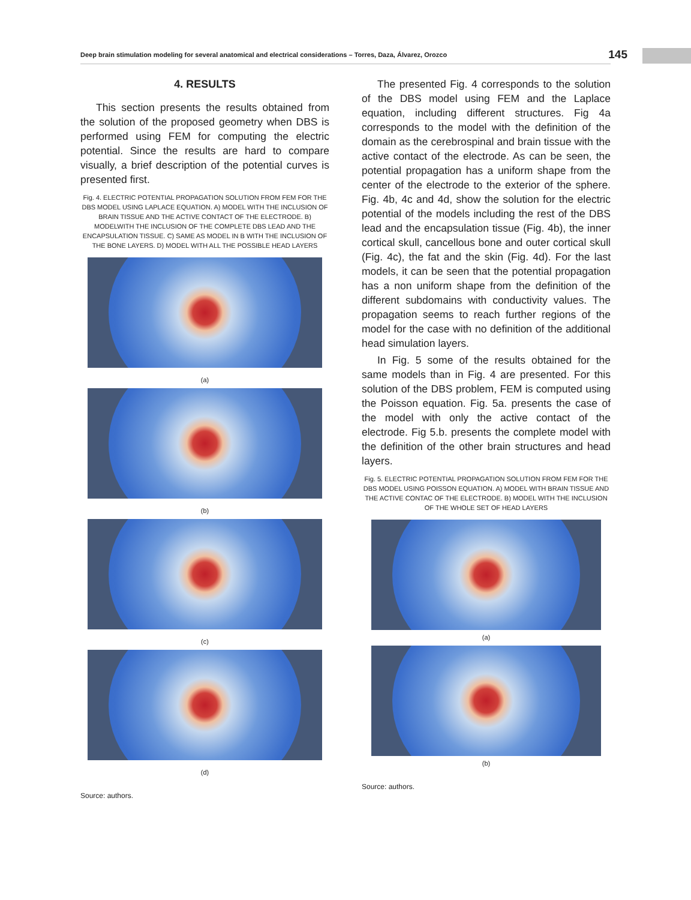Deep brain stimulation modeling for several anatomical and electrical considerations – Torres, Daza, Álvarez, Orozco 145
4. RESULTS
This section presents the results obtained from the solution of the proposed geometry when DBS is performed using FEM for computing the electric potential. Since the results are hard to compare visually, a brief description of the potential curves is presented first.
Fig. 4. ELECTRIC POTENTIAL PROPAGATION SOLUTION FROM FEM FOR THE DBS MODEL USING LAPLACE EQUATION. A) MODEL WITH THE INCLUSION OF BRAIN TISSUE AND THE ACTIVE CONTACT OF THE ELECTRODE. B) MODELWITH THE INCLUSION OF THE COMPLETE DBS LEAD AND THE ENCAPSULATION TISSUE. C) SAME AS MODEL IN B WITH THE INCLUSION OF THE BONE LAYERS. D) MODEL WITH ALL THE POSSIBLE HEAD LAYERS
(a)
(b)
(c)
(d)
Source: authors.
The presented Fig. 4 corresponds to the solution of the DBS model using FEM and the Laplace equation, including different structures. Fig 4a corresponds to the model with the definition of the domain as the cerebrospinal and brain tissue with the active contact of the electrode. As can be seen, the potential propagation has a uniform shape from the center of the electrode to the exterior of the sphere. Fig. 4b, 4c and 4d, show the solution for the electric potential of the models including the rest of the DBS lead and the encapsulation tissue (Fig. 4b), the inner cortical skull, cancellous bone and outer cortical skull (Fig. 4c), the fat and the skin (Fig. 4d). For the last models, it can be seen that the potential propagation has a non uniform shape from the definition of the different subdomains with conductivity values. The propagation seems to reach further regions of the model for the case with no definition of the additional head simulation layers.
In Fig. 5 some of the results obtained for the same models than in Fig. 4 are presented. For this solution of the DBS problem, FEM is computed using the Poisson equation. Fig. 5a. presents the case of the model with only the active contact of the electrode. Fig 5.b. presents the complete model with the definition of the other brain structures and head layers.
Fig. 5. ELECTRIC POTENTIAL PROPAGATION SOLUTION FROM FEM FOR THE DBS MODEL USING POISSON EQUATION. A) MODEL WITH BRAIN TISSUE AND THE ACTIVE CONTAC OF THE ELECTRODE. B) MODEL WITH THE INCLUSION OF THE WHOLE SET OF HEAD LAYERS
(a)
(b)
Source: authors.